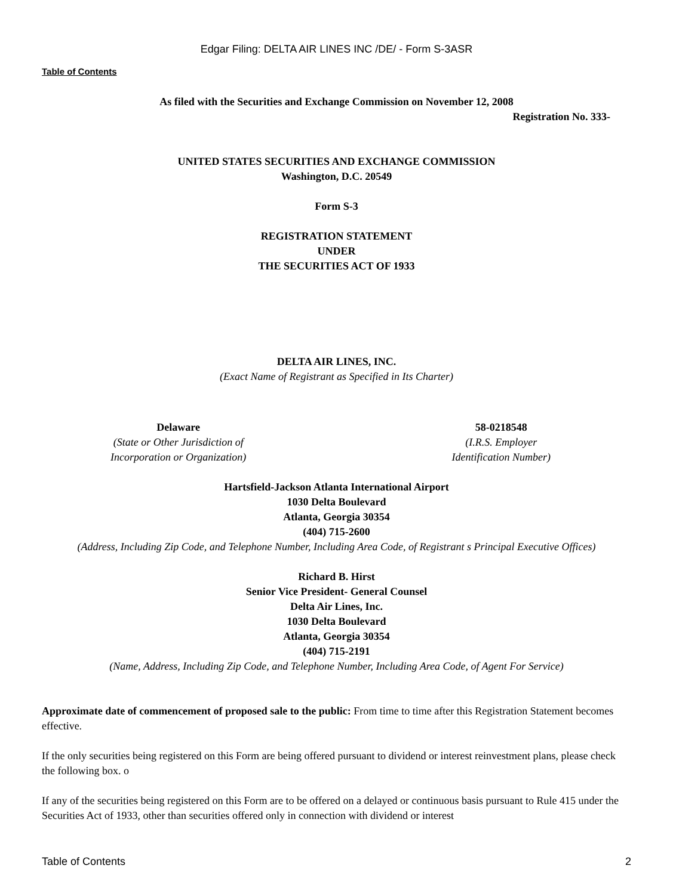Edgar Filing: DELTA AIR LINES INC /DE/ - Form S-3ASR
Table of Contents
As filed with the Securities and Exchange Commission on November 12, 2008
Registration No. 333-
UNITED STATES SECURITIES AND EXCHANGE COMMISSION
Washington, D.C. 20549
Form S-3
REGISTRATION STATEMENT
UNDER
THE SECURITIES ACT OF 1933
DELTA AIR LINES, INC.
(Exact Name of Registrant as Specified in Its Charter)
Delaware
(State or Other Jurisdiction of
Incorporation or Organization)
58-0218548
(I.R.S. Employer
Identification Number)
Hartsfield-Jackson Atlanta International Airport
1030 Delta Boulevard
Atlanta, Georgia 30354
(404) 715-2600
(Address, Including Zip Code, and Telephone Number, Including Area Code, of Registrant s Principal Executive Offices)
Richard B. Hirst
Senior Vice President- General Counsel
Delta Air Lines, Inc.
1030 Delta Boulevard
Atlanta, Georgia 30354
(404) 715-2191
(Name, Address, Including Zip Code, and Telephone Number, Including Area Code, of Agent For Service)
Approximate date of commencement of proposed sale to the public: From time to time after this Registration Statement becomes effective.
If the only securities being registered on this Form are being offered pursuant to dividend or interest reinvestment plans, please check the following box. o
If any of the securities being registered on this Form are to be offered on a delayed or continuous basis pursuant to Rule 415 under the Securities Act of 1933, other than securities offered only in connection with dividend or interest
Table of Contents 2